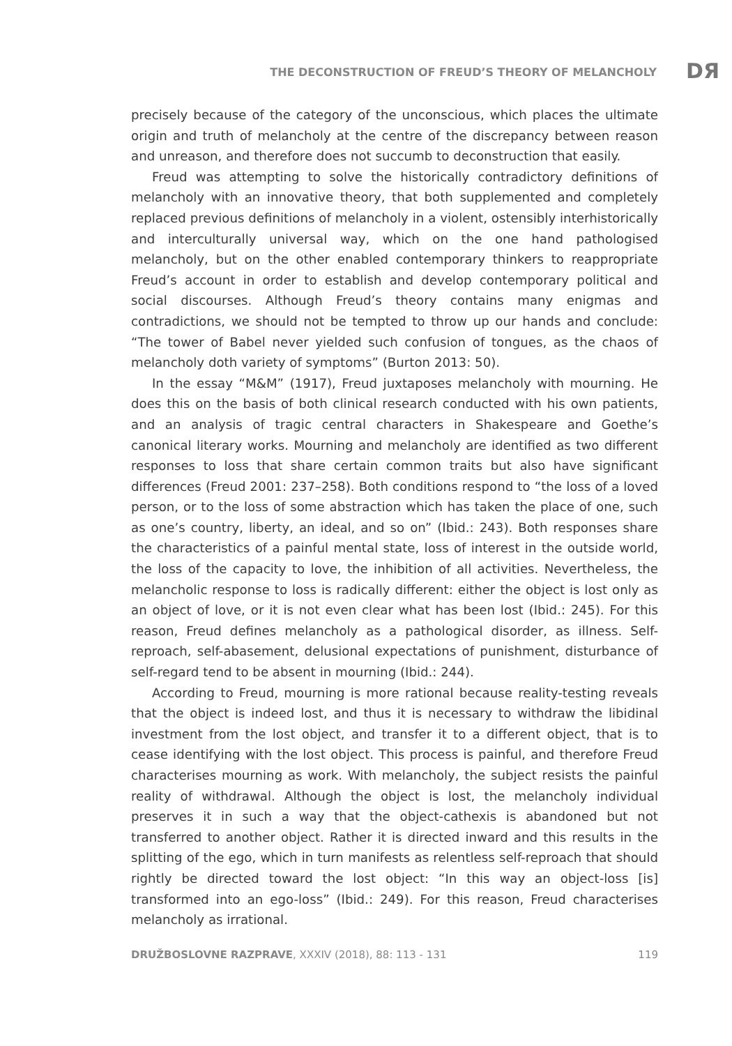THE DECONSTRUCTION OF FREUD’S THEORY OF MELANCHOLY DЯ
precisely because of the category of the unconscious, which places the ultimate origin and truth of melancholy at the centre of the discrepancy between reason and unreason, and therefore does not succumb to deconstruction that easily.
Freud was attempting to solve the historically contradictory definitions of melancholy with an innovative theory, that both supplemented and completely replaced previous definitions of melancholy in a violent, ostensibly interhistorically and interculturally universal way, which on the one hand pathologised melancholy, but on the other enabled contemporary thinkers to reappropriate Freud’s account in order to establish and develop contemporary political and social discourses. Although Freud’s theory contains many enigmas and contradictions, we should not be tempted to throw up our hands and conclude: “The tower of Babel never yielded such confusion of tongues, as the chaos of melancholy doth variety of symptoms” (Burton 2013: 50).
In the essay “M&M” (1917), Freud juxtaposes melancholy with mourning. He does this on the basis of both clinical research conducted with his own patients, and an analysis of tragic central characters in Shakespeare and Goethe’s canonical literary works. Mourning and melancholy are identified as two different responses to loss that share certain common traits but also have significant differences (Freud 2001: 237–258). Both conditions respond to “the loss of a loved person, or to the loss of some abstraction which has taken the place of one, such as one’s country, liberty, an ideal, and so on” (Ibid.: 243). Both responses share the characteristics of a painful mental state, loss of interest in the outside world, the loss of the capacity to love, the inhibition of all activities. Nevertheless, the melancholic response to loss is radically different: either the object is lost only as an object of love, or it is not even clear what has been lost (Ibid.: 245). For this reason, Freud defines melancholy as a pathological disorder, as illness. Self-reproach, self-abasement, delusional expectations of punishment, disturbance of self-regard tend to be absent in mourning (Ibid.: 244).
According to Freud, mourning is more rational because reality-testing reveals that the object is indeed lost, and thus it is necessary to withdraw the libidinal investment from the lost object, and transfer it to a different object, that is to cease identifying with the lost object. This process is painful, and therefore Freud characterises mourning as work. With melancholy, the subject resists the painful reality of withdrawal. Although the object is lost, the melancholy individual preserves it in such a way that the object-cathexis is abandoned but not transferred to another object. Rather it is directed inward and this results in the splitting of the ego, which in turn manifests as relentless self-reproach that should rightly be directed toward the lost object: “In this way an object-loss [is] transformed into an ego-loss” (Ibid.: 249). For this reason, Freud characterises melancholy as irrational.
DRUŽBOSLOVNE RAZPRAVE, XXXIV (2018), 88: 113 - 131 119